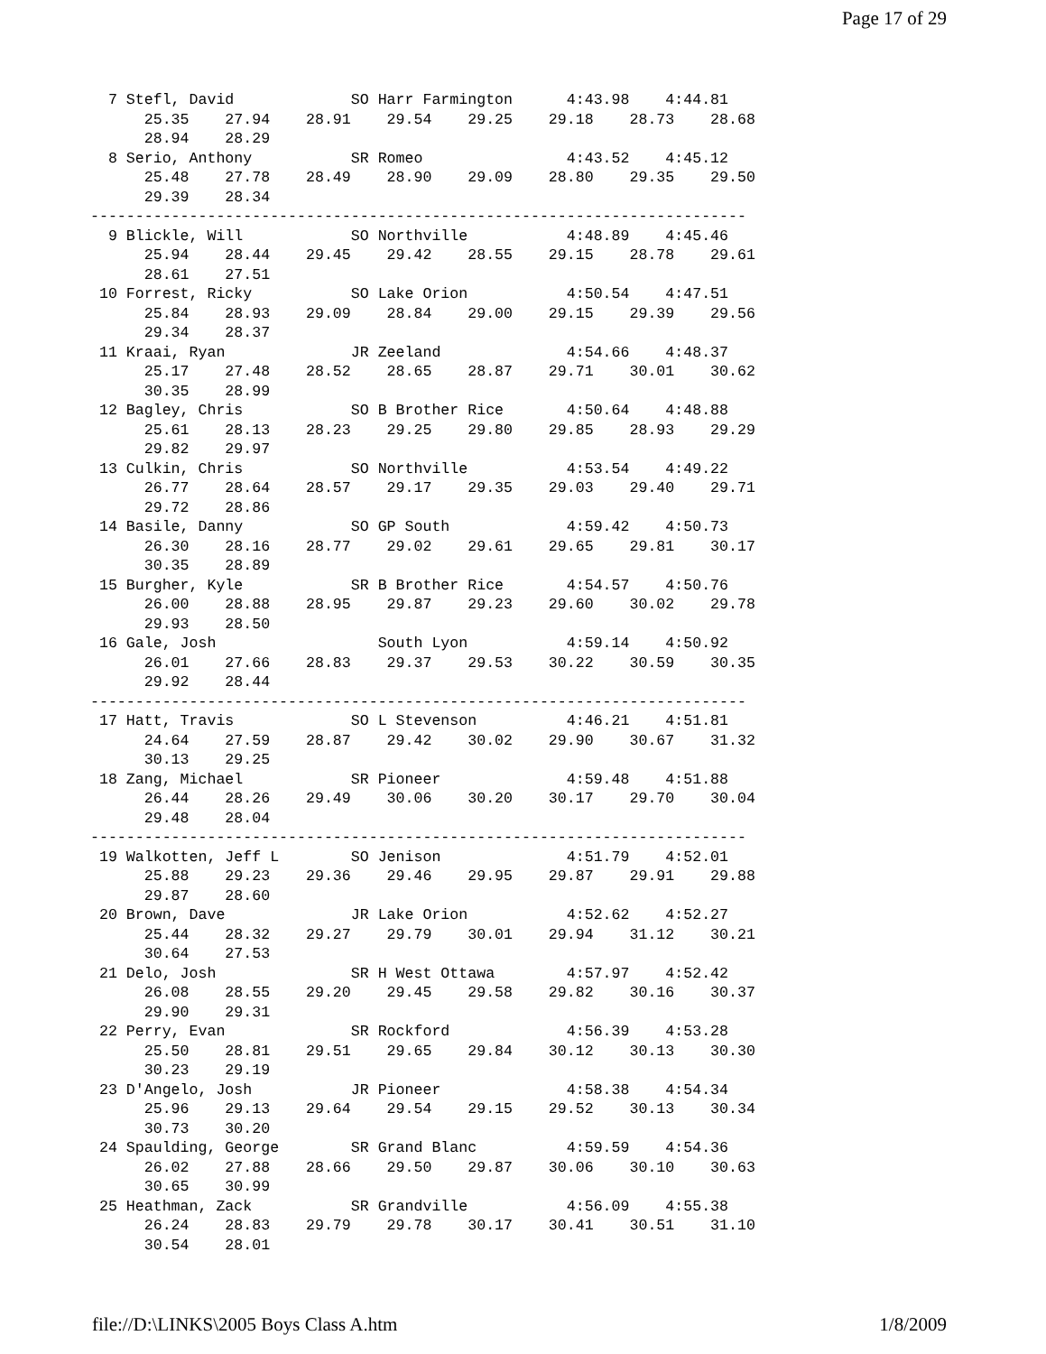Page 17 of 29
  7 Stefl, David             SO Harr Farmington      4:43.98    4:44.81
      25.35    27.94    28.91    29.54    29.25    29.18    28.73    28.68
      28.94    28.29
  8 Serio, Anthony           SR Romeo                4:43.52    4:45.12
      25.48    27.78    28.49    28.90    29.09    28.80    29.35    29.50
      29.39    28.34
-------------------------------------------------------------------------
  9 Blickle, Will            SO Northville           4:48.89    4:45.46
      25.94    28.44    29.45    29.42    28.55    29.15    28.78    29.61
      28.61    27.51
 10 Forrest, Ricky           SO Lake Orion           4:50.54    4:47.51
      25.84    28.93    29.09    28.84    29.00    29.15    29.39    29.56
      29.34    28.37
 11 Kraai, Ryan              JR Zeeland              4:54.66    4:48.37
      25.17    27.48    28.52    28.65    28.87    29.71    30.01    30.62
      30.35    28.99
 12 Bagley, Chris            SO B Brother Rice       4:50.64    4:48.88
      25.61    28.13    28.23    29.25    29.80    29.85    28.93    29.29
      29.82    29.97
 13 Culkin, Chris            SO Northville           4:53.54    4:49.22
      26.77    28.64    28.57    29.17    29.35    29.03    29.40    29.71
      29.72    28.86
 14 Basile, Danny            SO GP South             4:59.42    4:50.73
      26.30    28.16    28.77    29.02    29.61    29.65    29.81    30.17
      30.35    28.89
 15 Burgher, Kyle            SR B Brother Rice       4:54.57    4:50.76
      26.00    28.88    28.95    29.87    29.23    29.60    30.02    29.78
      29.93    28.50
 16 Gale, Josh                  South Lyon           4:59.14    4:50.92
      26.01    27.66    28.83    29.37    29.53    30.22    30.59    30.35
      29.92    28.44
-------------------------------------------------------------------------
 17 Hatt, Travis             SO L Stevenson          4:46.21    4:51.81
      24.64    27.59    28.87    29.42    30.02    29.90    30.67    31.32
      30.13    29.25
 18 Zang, Michael            SR Pioneer              4:59.48    4:51.88
      26.44    28.26    29.49    30.06    30.20    30.17    29.70    30.04
      29.48    28.04
-------------------------------------------------------------------------
 19 Walkotten, Jeff L        SO Jenison              4:51.79    4:52.01
      25.88    29.23    29.36    29.46    29.95    29.87    29.91    29.88
      29.87    28.60
 20 Brown, Dave              JR Lake Orion           4:52.62    4:52.27
      25.44    28.32    29.27    29.79    30.01    29.94    31.12    30.21
      30.64    27.53
 21 Delo, Josh               SR H West Ottawa        4:57.97    4:52.42
      26.08    28.55    29.20    29.45    29.58    29.82    30.16    30.37
      29.90    29.31
 22 Perry, Evan              SR Rockford             4:56.39    4:53.28
      25.50    28.81    29.51    29.65    29.84    30.12    30.13    30.30
      30.23    29.19
 23 D'Angelo, Josh           JR Pioneer              4:58.38    4:54.34
      25.96    29.13    29.64    29.54    29.15    29.52    30.13    30.34
      30.73    30.20
 24 Spaulding, George        SR Grand Blanc          4:59.59    4:54.36
      26.02    27.88    28.66    29.50    29.87    30.06    30.10    30.63
      30.65    30.99
 25 Heathman, Zack           SR Grandville           4:56.09    4:55.38
      26.24    28.83    29.79    29.78    30.17    30.41    30.51    31.10
      30.54    28.01
file://D:\LINKS\2005 Boys Class A.htm 1/8/2009